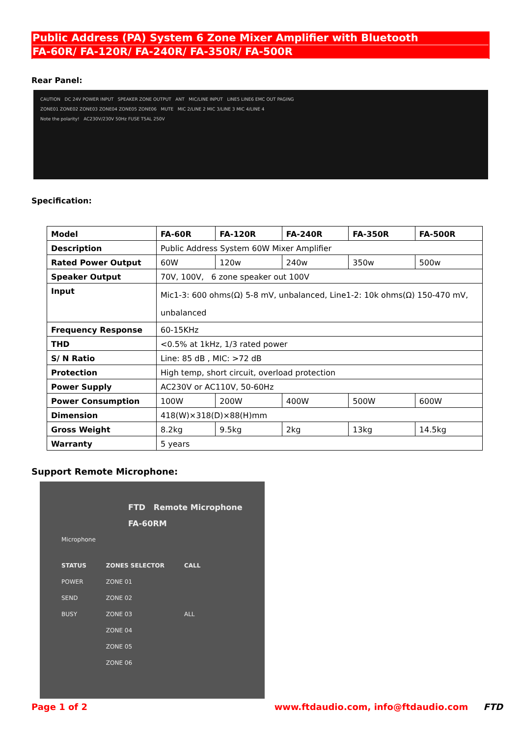Public Address (PA) System 6 Zone Mixer Amplifier with Bluetooth
FA-60R/ FA-120R/ FA-240R/ FA-350R/ FA-500R
Rear Panel:
CAUTION DC 24V POWER INPUT SPEAKER ZONE OUTPUT ANT MIC/LINE INPUT LINE5 LINE6 EMC OUT PAGING
ZONE01 ZONE02 ZONE03 ZONE04 ZONE05 ZONE06 MUTE MIC 2/LINE 2 MIC 3/LINE 3 MIC 4/LINE 4
Note the polarity! AC230V/230V 50Hz FUSE T5AL 250V
Specification:
| Model | FA-60R | FA-120R | FA-240R | FA-350R | FA-500R |
| Description | Public Address System 60W Mixer Amplifier | | | | |
| Rated Power Output | 60W | 120w | 240w | 350w | 500w |
| Speaker Output | 70V, 100V, 6 zone speaker out 100V | | | | |
| Input | Mic1-3: 600 ohms(Ω) 5-8 mV, unbalanced, Line1-2: 10k ohms(Ω) 150-470 mV, unbalanced | | | | |
| Frequency Response | 60-15KHz | | | | |
| THD | <0.5% at 1kHz, 1/3 rated power | | | | |
| S/ N Ratio | Line: 85 dB , MIC: >72 dB | | | | |
| Protection | High temp, short circuit, overload protection | | | | |
| Power Supply | AC230V or AC110V, 50-60Hz | | | | |
| Power Consumption | 100W | 200W | 400W | 500W | 600W |
| Dimension | 418(W)×318(D)×88(H)mm | | | | |
| Gross Weight | 8.2kg | 9.5kg | 2kg | 13kg | 14.5kg |
| Warranty | 5 years | | | | |
Support Remote Microphone:
FTD Remote Microphone FA-60RM
Microphone
STATUS
POWER
SEND
BUSY
ZONES SELECTOR
ZONE 01
ZONE 02
ZONE 03
ZONE 04
ZONE 05
ZONE 06
CALL
ALL
Page 1 of 2 www.ftdaudio.com, info@ftdaudio.com FTD